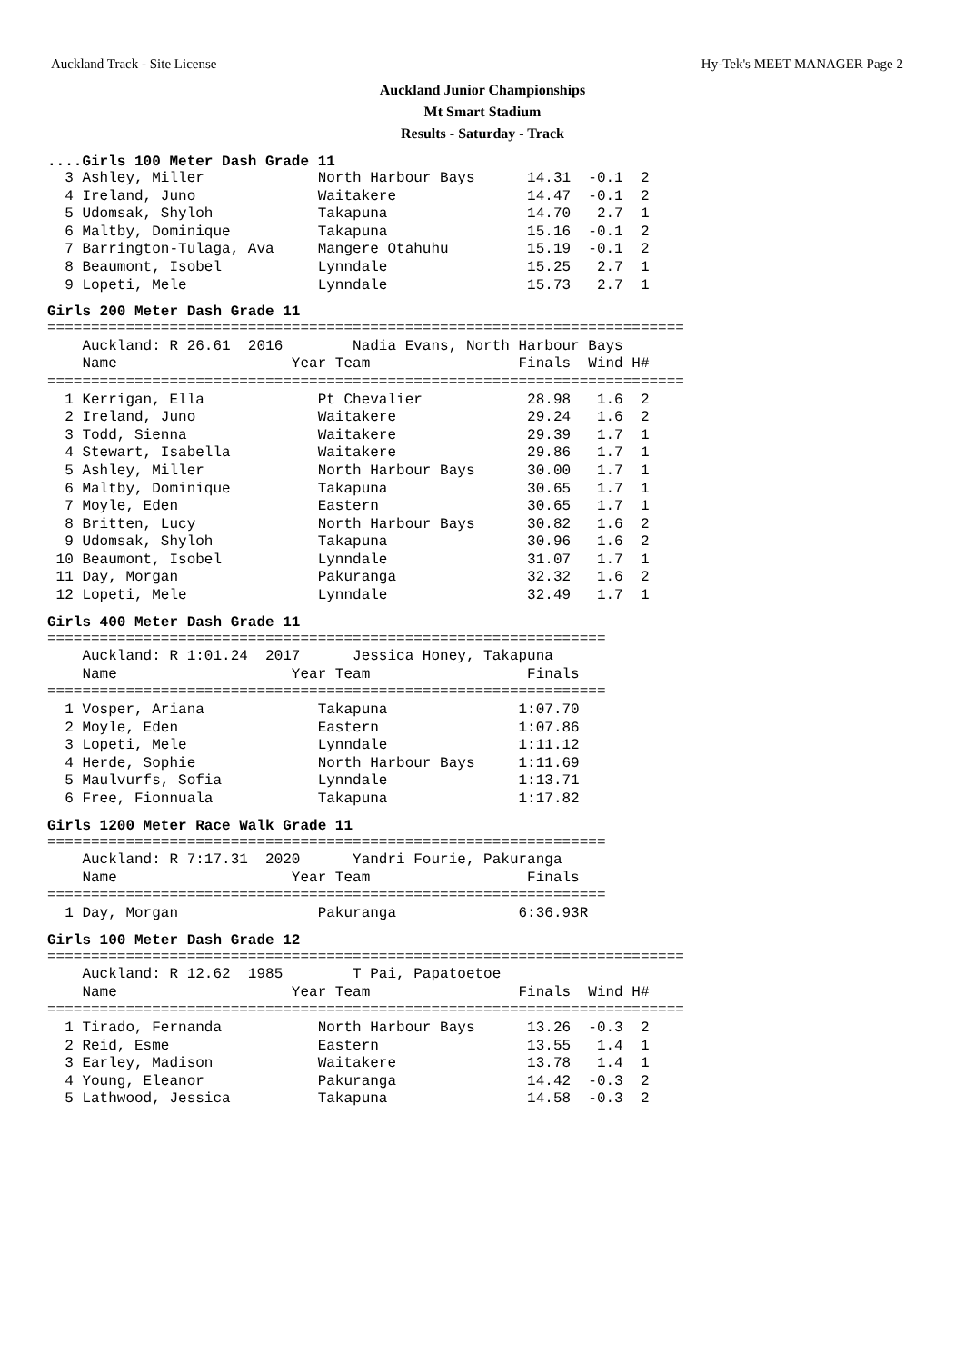Auckland Track - Site License Hy-Tek's MEET MANAGER Page 2
Auckland Junior Championships
Mt Smart Stadium
Results - Saturday - Track
....Girls 100 Meter Dash Grade 11
  3 Ashley, Miller             North Harbour Bays      14.31  -0.1  2
  4 Ireland, Juno              Waitakere               14.47  -0.1  2
  5 Udomsak, Shyloh            Takapuna                14.70   2.7  1
  6 Maltby, Dominique          Takapuna                15.16  -0.1  2
  7 Barrington-Tulaga, Ava     Mangere Otahuhu         15.19  -0.1  2
  8 Beaumont, Isobel           Lynndale                15.25   2.7  1
  9 Lopeti, Mele               Lynndale                15.73   2.7  1
Girls 200 Meter Dash Grade 11
=========================================================================
    Auckland: R 26.61  2016        Nadia Evans, North Harbour Bays
    Name                    Year Team                 Finals  Wind H#
=========================================================================
  1 Kerrigan, Ella             Pt Chevalier            28.98   1.6  2
  2 Ireland, Juno              Waitakere               29.24   1.6  2
  3 Todd, Sienna               Waitakere               29.39   1.7  1
  4 Stewart, Isabella          Waitakere               29.86   1.7  1
  5 Ashley, Miller             North Harbour Bays      30.00   1.7  1
  6 Maltby, Dominique          Takapuna                30.65   1.7  1
  7 Moyle, Eden                Eastern                 30.65   1.7  1
  8 Britten, Lucy              North Harbour Bays      30.82   1.6  2
  9 Udomsak, Shyloh            Takapuna                30.96   1.6  2
 10 Beaumont, Isobel           Lynndale                31.07   1.7  1
 11 Day, Morgan                Pakuranga               32.32   1.6  2
 12 Lopeti, Mele               Lynndale                32.49   1.7  1
Girls 400 Meter Dash Grade 11
================================================================
    Auckland: R 1:01.24  2017      Jessica Honey, Takapuna
    Name                    Year Team                  Finals
================================================================
  1 Vosper, Ariana             Takapuna               1:07.70
  2 Moyle, Eden                Eastern                1:07.86
  3 Lopeti, Mele               Lynndale               1:11.12
  4 Herde, Sophie              North Harbour Bays     1:11.69
  5 Maulvurfs, Sofia           Lynndale               1:13.71
  6 Free, Fionnuala            Takapuna               1:17.82
Girls 1200 Meter Race Walk Grade 11
================================================================
    Auckland: R 7:17.31  2020      Yandri Fourie, Pakuranga
    Name                    Year Team                  Finals
================================================================
  1 Day, Morgan                Pakuranga              6:36.93R
Girls 100 Meter Dash Grade 12
=========================================================================
    Auckland: R 12.62  1985        T Pai, Papatoetoe
    Name                    Year Team                 Finals  Wind H#
=========================================================================
  1 Tirado, Fernanda           North Harbour Bays      13.26  -0.3  2
  2 Reid, Esme                 Eastern                 13.55   1.4  1
  3 Earley, Madison            Waitakere               13.78   1.4  1
  4 Young, Eleanor             Pakuranga               14.42  -0.3  2
  5 Lathwood, Jessica          Takapuna                14.58  -0.3  2